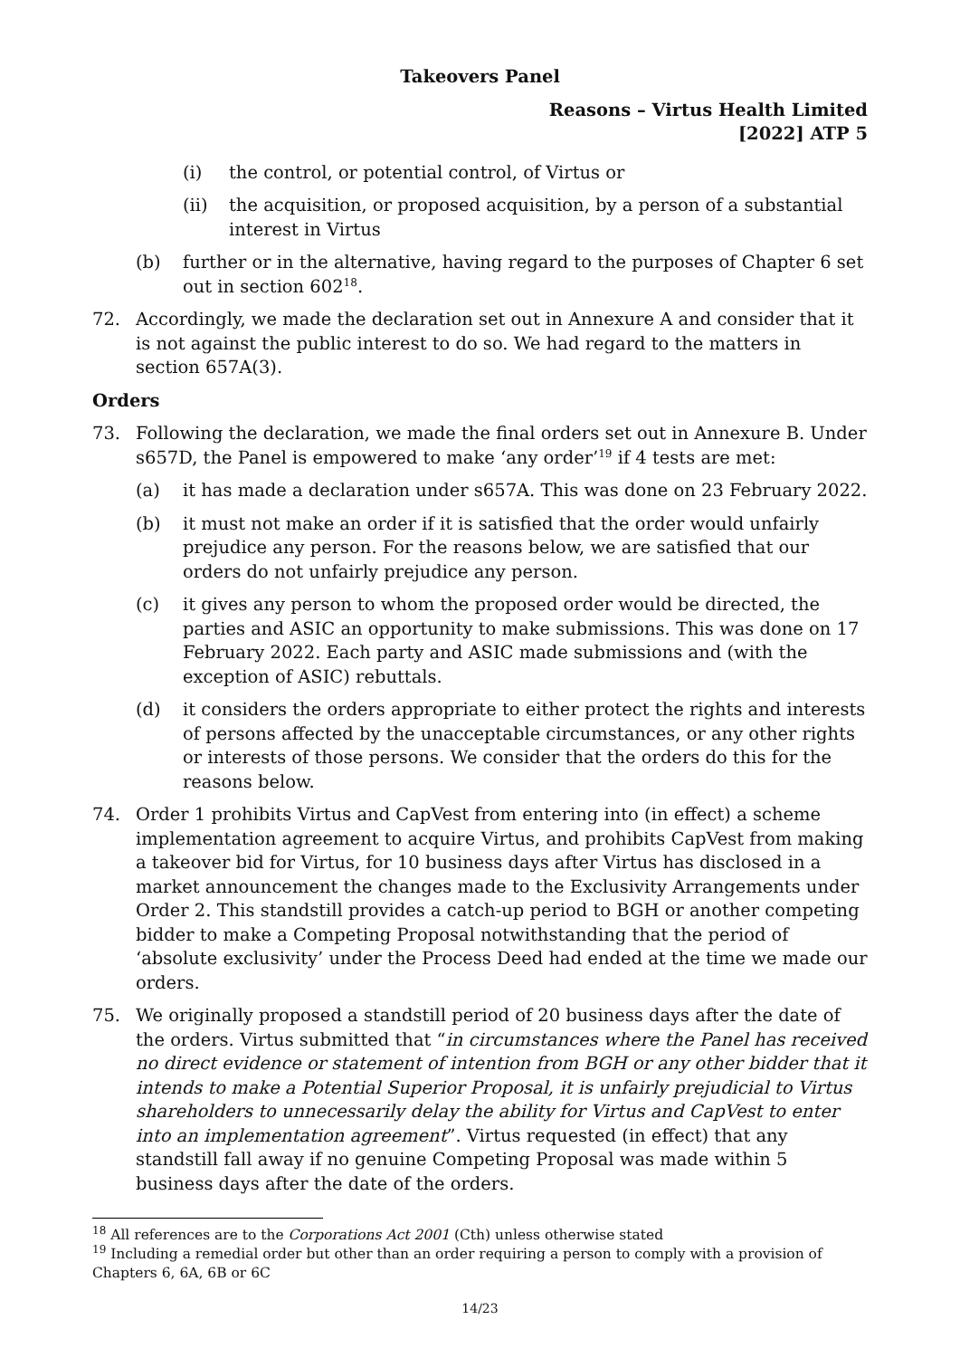Takeovers Panel
Reasons – Virtus Health Limited
[2022] ATP 5
(i) the control, or potential control, of Virtus or
(ii) the acquisition, or proposed acquisition, by a person of a substantial interest in Virtus
(b) further or in the alternative, having regard to the purposes of Chapter 6 set out in section 602<sup>18</sup>.
72. Accordingly, we made the declaration set out in Annexure A and consider that it is not against the public interest to do so. We had regard to the matters in section 657A(3).
Orders
73. Following the declaration, we made the final orders set out in Annexure B. Under s657D, the Panel is empowered to make ‘any order’<sup>19</sup> if 4 tests are met:
(a) it has made a declaration under s657A. This was done on 23 February 2022.
(b) it must not make an order if it is satisfied that the order would unfairly prejudice any person. For the reasons below, we are satisfied that our orders do not unfairly prejudice any person.
(c) it gives any person to whom the proposed order would be directed, the parties and ASIC an opportunity to make submissions. This was done on 17 February 2022. Each party and ASIC made submissions and (with the exception of ASIC) rebuttals.
(d) it considers the orders appropriate to either protect the rights and interests of persons affected by the unacceptable circumstances, or any other rights or interests of those persons. We consider that the orders do this for the reasons below.
74. Order 1 prohibits Virtus and CapVest from entering into (in effect) a scheme implementation agreement to acquire Virtus, and prohibits CapVest from making a takeover bid for Virtus, for 10 business days after Virtus has disclosed in a market announcement the changes made to the Exclusivity Arrangements under Order 2. This standstill provides a catch-up period to BGH or another competing bidder to make a Competing Proposal notwithstanding that the period of ‘absolute exclusivity’ under the Process Deed had ended at the time we made our orders.
75. We originally proposed a standstill period of 20 business days after the date of the orders. Virtus submitted that “in circumstances where the Panel has received no direct evidence or statement of intention from BGH or any other bidder that it intends to make a Potential Superior Proposal, it is unfairly prejudicial to Virtus shareholders to unnecessarily delay the ability for Virtus and CapVest to enter into an implementation agreement”. Virtus requested (in effect) that any standstill fall away if no genuine Competing Proposal was made within 5 business days after the date of the orders.
<sup>18</sup> All references are to the Corporations Act 2001 (Cth) unless otherwise stated
<sup>19</sup> Including a remedial order but other than an order requiring a person to comply with a provision of Chapters 6, 6A, 6B or 6C
14/23